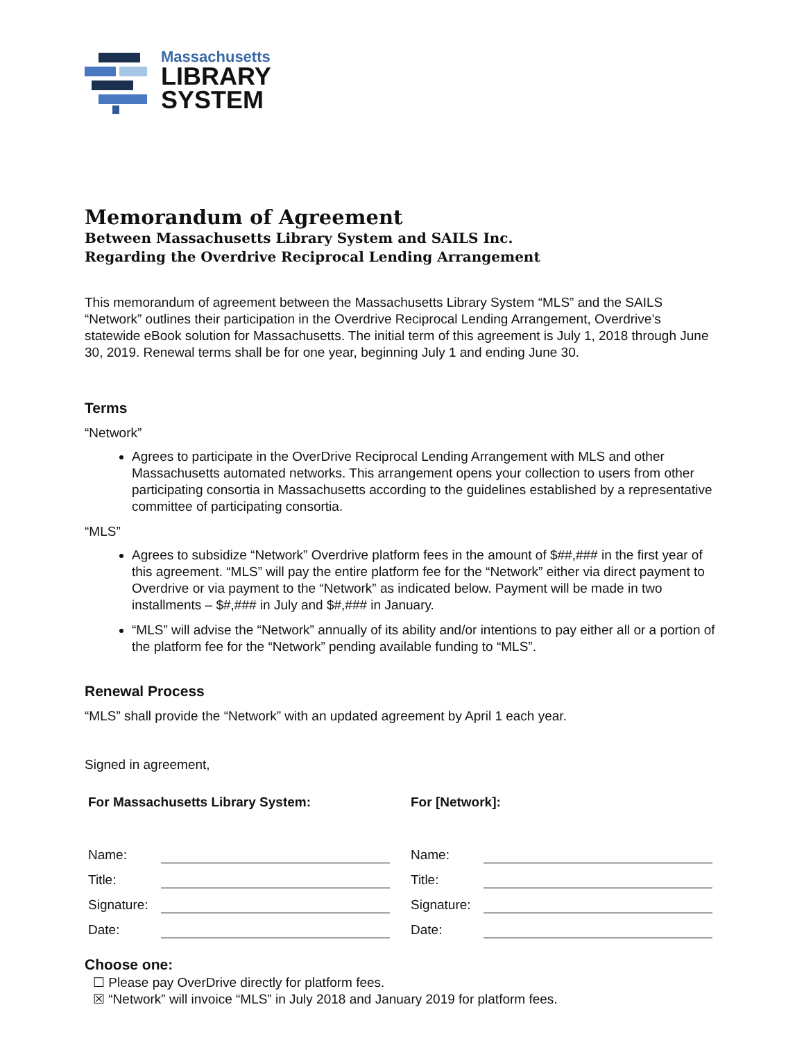Massachusetts
LIBRARY
SYSTEM
Memorandum of Agreement
Between Massachusetts Library System and SAILS Inc.
Regarding the Overdrive Reciprocal Lending Arrangement
This memorandum of agreement between the Massachusetts Library System “MLS” and the SAILS “Network” outlines their participation in the Overdrive Reciprocal Lending Arrangement, Overdrive’s statewide eBook solution for Massachusetts. The initial term of this agreement is July 1, 2018 through June 30, 2019. Renewal terms shall be for one year, beginning July 1 and ending June 30.
Terms
“Network”
Agrees to participate in the OverDrive Reciprocal Lending Arrangement with MLS and other Massachusetts automated networks. This arrangement opens your collection to users from other participating consortia in Massachusetts according to the guidelines established by a representative committee of participating consortia.
“MLS”
Agrees to subsidize “Network” Overdrive platform fees in the amount of $##,### in the first year of this agreement. “MLS” will pay the entire platform fee for the “Network” either via direct payment to Overdrive or via payment to the “Network” as indicated below. Payment will be made in two installments – $#,### in July and $#,### in January.
“MLS” will advise the “Network” annually of its ability and/or intentions to pay either all or a portion of the platform fee for the “Network” pending available funding to “MLS”.
Renewal Process
“MLS” shall provide the “Network” with an updated agreement by April 1 each year.
Signed in agreement,
For Massachusetts Library System:
Name:
Title:
Signature:
Date:
For [Network]:
Name:
Title:
Signature:
Date:
Choose one:
☐ Please pay OverDrive directly for platform fees.
☒ “Network” will invoice “MLS” in July 2018 and January 2019 for platform fees.